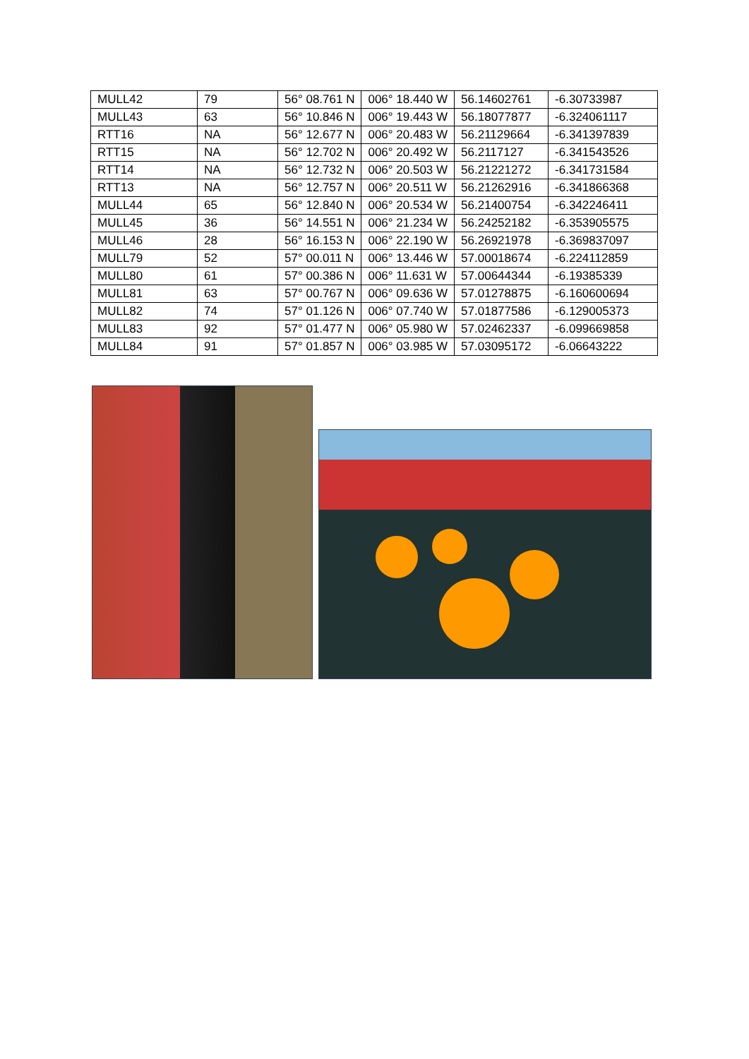| MULL42 | 79 | 56° 08.761 N | 006° 18.440 W | 56.14602761 | -6.30733987 |
| MULL43 | 63 | 56° 10.846 N | 006° 19.443 W | 56.18077877 | -6.324061117 |
| RTT16 | NA | 56° 12.677 N | 006° 20.483 W | 56.21129664 | -6.341397839 |
| RTT15 | NA | 56° 12.702 N | 006° 20.492 W | 56.2117127 | -6.341543526 |
| RTT14 | NA | 56° 12.732 N | 006° 20.503 W | 56.21221272 | -6.341731584 |
| RTT13 | NA | 56° 12.757 N | 006° 20.511 W | 56.21262916 | -6.341866368 |
| MULL44 | 65 | 56° 12.840 N | 006° 20.534 W | 56.21400754 | -6.342246411 |
| MULL45 | 36 | 56° 14.551 N | 006° 21.234 W | 56.24252182 | -6.353905575 |
| MULL46 | 28 | 56° 16.153 N | 006° 22.190 W | 56.26921978 | -6.369837097 |
| MULL79 | 52 | 57° 00.011 N | 006° 13.446 W | 57.00018674 | -6.224112859 |
| MULL80 | 61 | 57° 00.386 N | 006° 11.631 W | 57.00644344 | -6.19385339 |
| MULL81 | 63 | 57° 00.767 N | 006° 09.636 W | 57.01278875 | -6.160600694 |
| MULL82 | 74 | 57° 01.126 N | 006° 07.740 W | 57.01877586 | -6.129005373 |
| MULL83 | 92 | 57° 01.477 N | 006° 05.980 W | 57.02462337 | -6.099669858 |
| MULL84 | 91 | 57° 01.857 N | 006° 03.985 W | 57.03095172 | -6.06643222 |